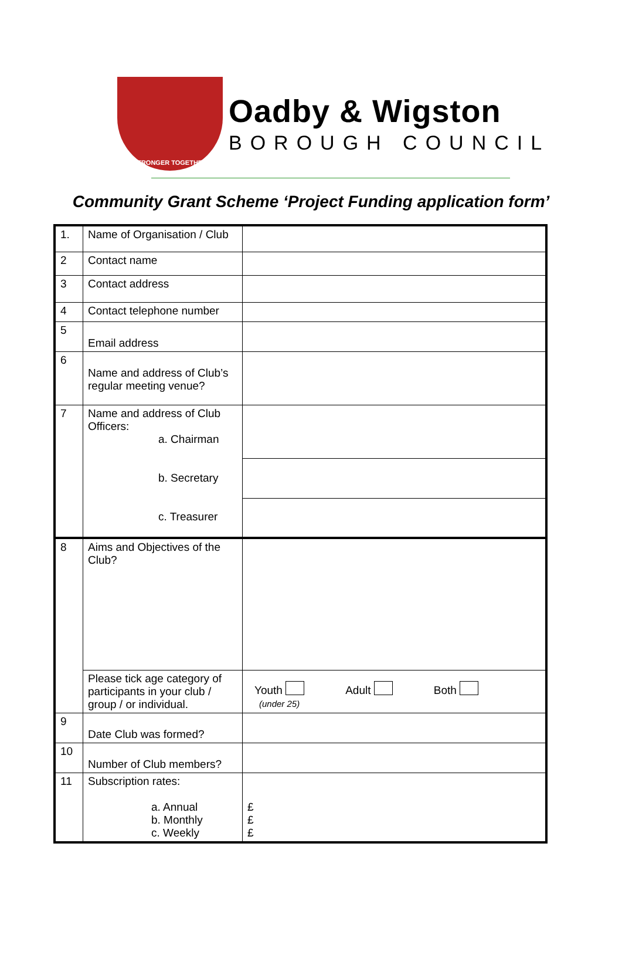STRONGER TOGETHER
Oadby & Wigston
BOROUGH COUNCIL
Community Grant Scheme ‘Project Funding application form’
| 1. | Name of Organisation / Club | |
| 2 | Contact name | |
| 3 | Contact address | |
| 4 | Contact telephone number | |
| 5 | Email address | |
| 6 | Name and address of Club’s regular meeting venue? | |
| 7 | Name and address of Club Officers: a. Chairman b. Secretary c. Treasurer | |
| 8 | Aims and Objectives of the Club? | |
| | Please tick age category of participants in your club / group / or individual. | Youth Adult Both (under 25) |
| 9 | Date Club was formed? | |
| 10 | Number of Club members? | |
| 11 | Subscription rates: a. Annual b. Monthly c. Weekly | £ £ £ |